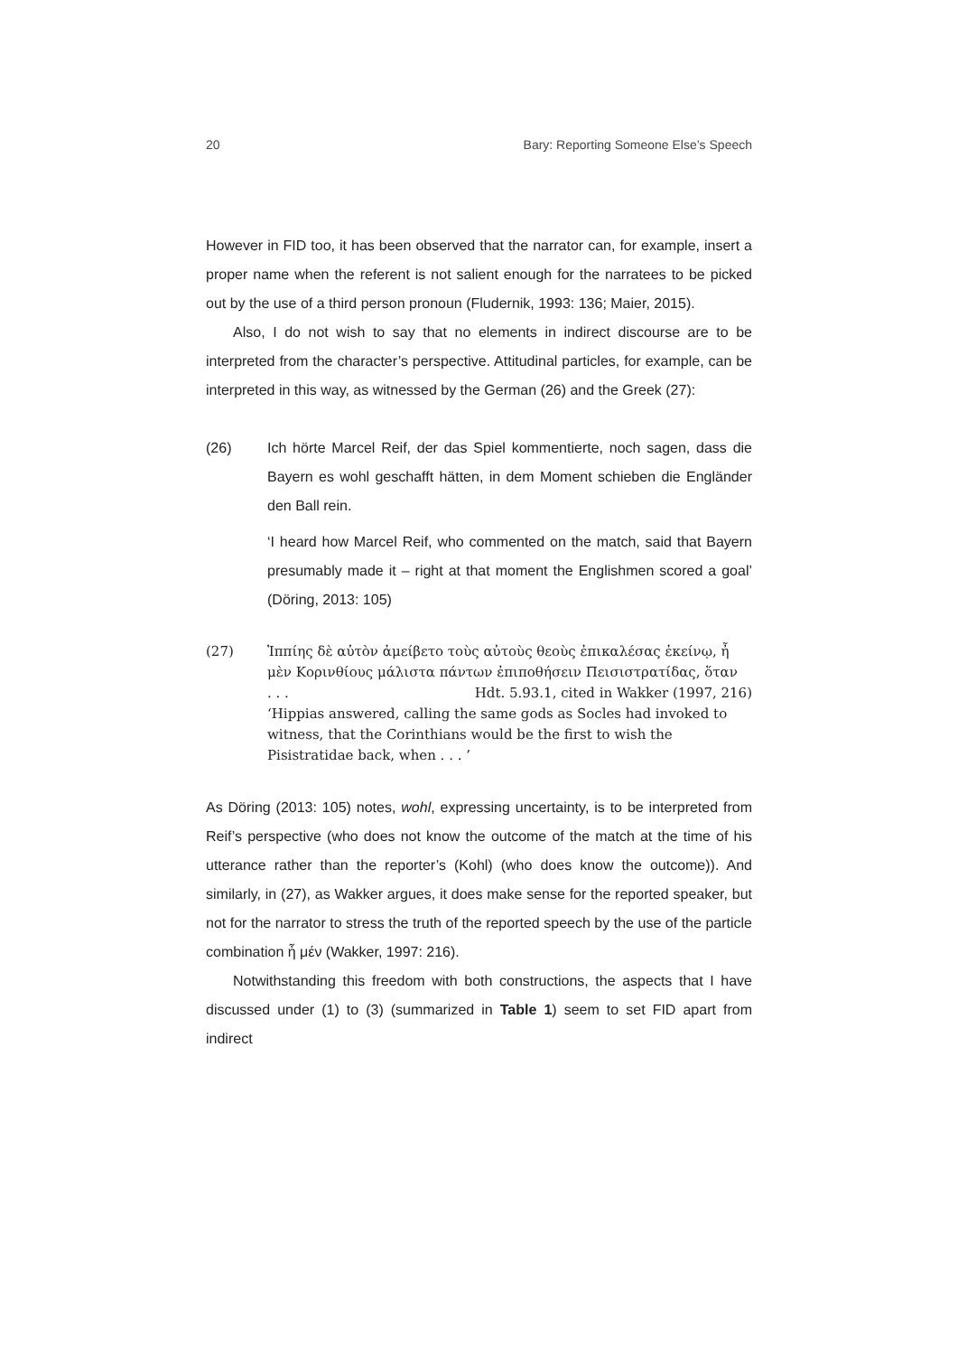20 Bary: Reporting Someone Else’s Speech
However in FID too, it has been observed that the narrator can, for example, insert a proper name when the referent is not salient enough for the narratees to be picked out by the use of a third person pronoun (Fludernik, 1993: 136; Maier, 2015).
Also, I do not wish to say that no elements in indirect discourse are to be interpreted from the character’s perspective. Attitudinal particles, for example, can be interpreted in this way, as witnessed by the German (26) and the Greek (27):
(26) Ich hörte Marcel Reif, der das Spiel kommentierte, noch sagen, dass die Bayern es wohl geschafft hätten, in dem Moment schieben die Engländer den Ball rein.
‘I heard how Marcel Reif, who commented on the match, said that Bayern presumably made it – right at that moment the Englishmen scored a goal’ (Döring, 2013: 105)
(27)
Ἱππίης δὲ αὐτὸν ἀμείβετο τοὺς αὐτοὺς θεοὺς ἐπικαλέσας ἐκείνῳ, ἦ μὲν Κορινθίους μάλιστα πάντων ἐπιποθήσειν Πεισιστρατίδας, ὅταν
. . . Hdt. 5.93.1, cited in Wakker (1997, 216)
‘Hippias answered, calling the same gods as Socles had invoked to witness, that the Corinthians would be the first to wish the Pisistratidae back, when . . . ’
As Döring (2013: 105) notes, wohl, expressing uncertainty, is to be interpreted from Reif’s perspective (who does not know the outcome of the match at the time of his utterance rather than the reporter’s (Kohl) (who does know the outcome)). And similarly, in (27), as Wakker argues, it does make sense for the reported speaker, but not for the narrator to stress the truth of the reported speech by the use of the particle combination ἦ μέν (Wakker, 1997: 216).
Notwithstanding this freedom with both constructions, the aspects that I have discussed under (1) to (3) (summarized in Table 1) seem to set FID apart from indirect